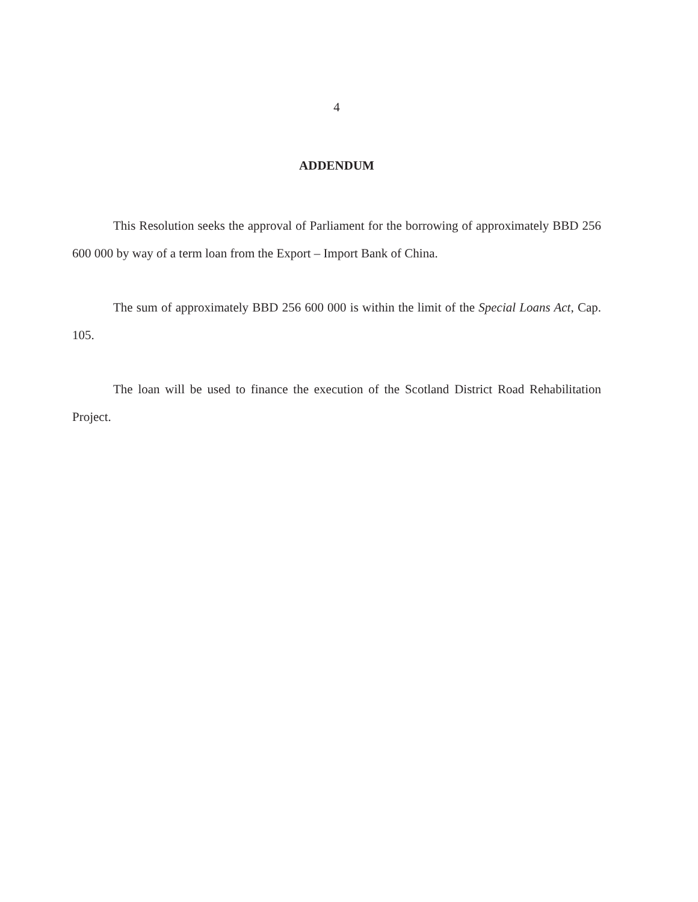4
ADDENDUM
This Resolution seeks the approval of Parliament for the borrowing of approximately BBD 256 600 000 by way of a term loan from the Export – Import Bank of China.
The sum of approximately BBD 256 600 000 is within the limit of the Special Loans Act, Cap. 105.
The loan will be used to finance the execution of the Scotland District Road Rehabilitation Project.